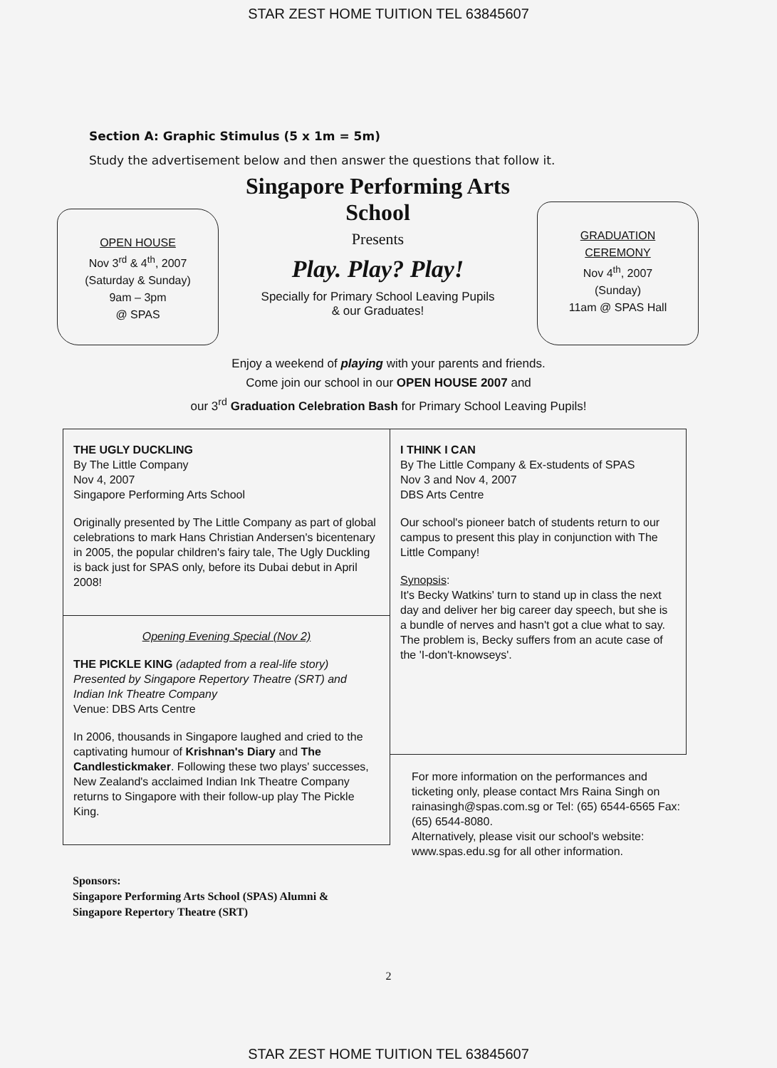STAR ZEST HOME TUITION TEL 63845607
Section A: Graphic Stimulus (5 x 1m = 5m)
Study the advertisement below and then answer the questions that follow it.
OPEN HOUSE
Nov 3<sup>rd</sup> & 4<sup>th</sup>, 2007
(Saturday & Sunday)
9am – 3pm
@ SPAS
Singapore Performing Arts School
Presents
Play. Play? Play!
Specially for Primary School Leaving Pupils
& our Graduates!
GRADUATION
CEREMONY
Nov 4<sup>th</sup>, 2007
(Sunday)
11am @ SPAS Hall
Enjoy a weekend of playing with your parents and friends.
Come join our school in our OPEN HOUSE 2007 and
our 3<sup>rd</sup> Graduation Celebration Bash for Primary School Leaving Pupils!
THE UGLY DUCKLING
By The Little Company
Nov 4, 2007
Singapore Performing Arts School
Originally presented by The Little Company as part of global celebrations to mark Hans Christian Andersen's bicentenary in 2005, the popular children's fairy tale, The Ugly Duckling is back just for SPAS only, before its Dubai debut in April 2008!
Opening Evening Special (Nov 2)
THE PICKLE KING (adapted from a real-life story)
Presented by Singapore Repertory Theatre (SRT) and Indian Ink Theatre Company
Venue: DBS Arts Centre
In 2006, thousands in Singapore laughed and cried to the captivating humour of Krishnan's Diary and The Candlestickmaker. Following these two plays' successes, New Zealand's acclaimed Indian Ink Theatre Company returns to Singapore with their follow-up play The Pickle King.
I THINK I CAN
By The Little Company & Ex-students of SPAS
Nov 3 and Nov 4, 2007
DBS Arts Centre
Our school's pioneer batch of students return to our campus to present this play in conjunction with The Little Company!
Synopsis:
It's Becky Watkins' turn to stand up in class the next day and deliver her big career day speech, but she is a bundle of nerves and hasn't got a clue what to say. The problem is, Becky suffers from an acute case of the 'I-don't-knowseys'.
For more information on the performances and ticketing only, please contact Mrs Raina Singh on rainasingh@spas.com.sg or Tel: (65) 6544-6565 Fax: (65) 6544-8080.
Alternatively, please visit our school's website: www.spas.edu.sg for all other information.
Sponsors:
Singapore Performing Arts School (SPAS) Alumni &
Singapore Repertory Theatre (SRT)
2
STAR ZEST HOME TUITION TEL 63845607